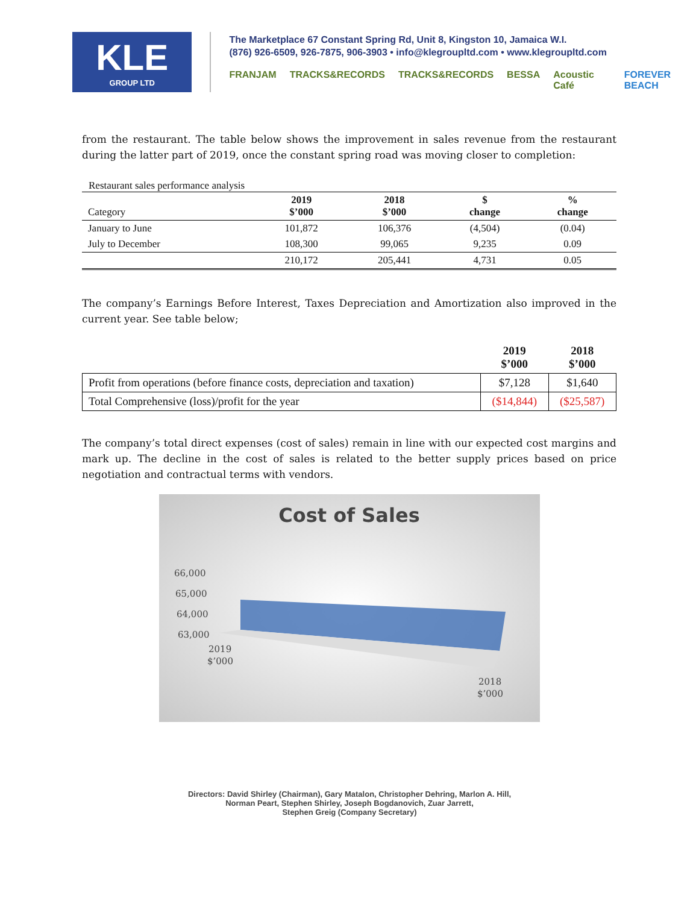KLE
GROUP LTD
The Marketplace 67 Constant Spring Rd, Unit 8, Kingston 10, Jamaica W.I.
(876) 926-6509, 926-7875, 906-3903 • info@klegroupltd.com • www.klegroupltd.com
FRANJAM TRACKS&RECORDS TRACKS&RECORDS BESSA Acoustic Café FOREVER BEACH
from the restaurant. The table below shows the improvement in sales revenue from the restaurant during the latter part of 2019, once the constant spring road was moving closer to completion:
Restaurant sales performance analysis
| Category | 2019 $’000 | 2018 $’000 | $ change | % change |
| --- | --- | --- | --- | --- |
| January to June | 101,872 | 106,376 | (4,504) | (0.04) |
| July to December | 108,300 | 99,065 | 9,235 | 0.09 |
| | 210,172 | 205,441 | 4,731 | 0.05 |
The company’s Earnings Before Interest, Taxes Depreciation and Amortization also improved in the current year. See table below;
| | 2019 $’000 | 2018 $’000 |
| Profit from operations (before finance costs, depreciation and taxation) | $7,128 | $1,640 |
| Total Comprehensive (loss)/profit for the year | ($14,844) | ($25,587) |
The company’s total direct expenses (cost of sales) remain in line with our expected cost margins and mark up. The decline in the cost of sales is related to the better supply prices based on price negotiation and contractual terms with vendors.
Cost of Sales
66,000
65,000
64,000
63,000
2019
$’000
2018
$’000
Directors: David Shirley (Chairman), Gary Matalon, Christopher Dehring, Marlon A. Hill,
Norman Peart, Stephen Shirley, Joseph Bogdanovich, Zuar Jarrett,
Stephen Greig (Company Secretary)